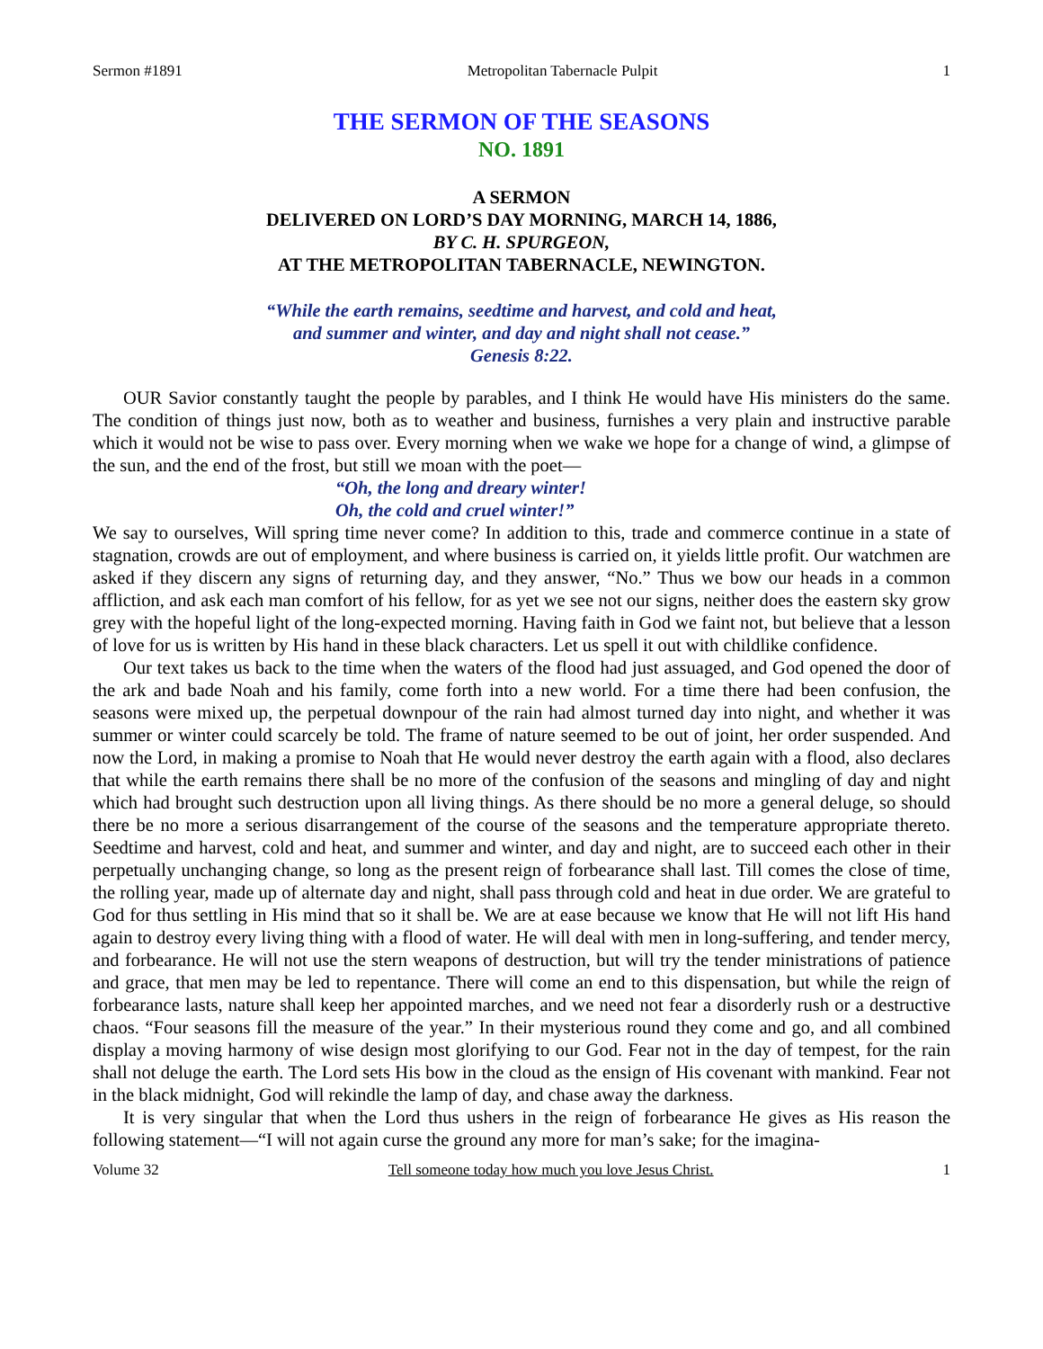Sermon #1891 Metropolitan Tabernacle Pulpit 1
THE SERMON OF THE SEASONS
NO. 1891
A SERMON
DELIVERED ON LORD’S DAY MORNING, MARCH 14, 1886,
BY C. H. SPURGEON,
AT THE METROPOLITAN TABERNACLE, NEWINGTON.
“While the earth remains, seedtime and harvest, and cold and heat,
and summer and winter, and day and night shall not cease.”
Genesis 8:22.
OUR Savior constantly taught the people by parables, and I think He would have His ministers do the same. The condition of things just now, both as to weather and business, furnishes a very plain and instructive parable which it would not be wise to pass over. Every morning when we wake we hope for a change of wind, a glimpse of the sun, and the end of the frost, but still we moan with the poet—
“Oh, the long and dreary winter!
Oh, the cold and cruel winter!”
We say to ourselves, Will spring time never come? In addition to this, trade and commerce continue in a state of stagnation, crowds are out of employment, and where business is carried on, it yields little profit. Our watchmen are asked if they discern any signs of returning day, and they answer, “No.” Thus we bow our heads in a common affliction, and ask each man comfort of his fellow, for as yet we see not our signs, neither does the eastern sky grow grey with the hopeful light of the long-expected morning. Having faith in God we faint not, but believe that a lesson of love for us is written by His hand in these black characters. Let us spell it out with childlike confidence.
Our text takes us back to the time when the waters of the flood had just assuaged, and God opened the door of the ark and bade Noah and his family, come forth into a new world. For a time there had been confusion, the seasons were mixed up, the perpetual downpour of the rain had almost turned day into night, and whether it was summer or winter could scarcely be told. The frame of nature seemed to be out of joint, her order suspended. And now the Lord, in making a promise to Noah that He would never destroy the earth again with a flood, also declares that while the earth remains there shall be no more of the confusion of the seasons and mingling of day and night which had brought such destruction upon all living things. As there should be no more a general deluge, so should there be no more a serious disarrangement of the course of the seasons and the temperature appropriate thereto. Seedtime and harvest, cold and heat, and summer and winter, and day and night, are to succeed each other in their perpetually unchanging change, so long as the present reign of forbearance shall last. Till comes the close of time, the rolling year, made up of alternate day and night, shall pass through cold and heat in due order. We are grateful to God for thus settling in His mind that so it shall be. We are at ease because we know that He will not lift His hand again to destroy every living thing with a flood of water. He will deal with men in long-suffering, and tender mercy, and forbearance. He will not use the stern weapons of destruction, but will try the tender ministrations of patience and grace, that men may be led to repentance. There will come an end to this dispensation, but while the reign of forbearance lasts, nature shall keep her appointed marches, and we need not fear a disorderly rush or a destructive chaos. “Four seasons fill the measure of the year.” In their mysterious round they come and go, and all combined display a moving harmony of wise design most glorifying to our God. Fear not in the day of tempest, for the rain shall not deluge the earth. The Lord sets His bow in the cloud as the ensign of His covenant with mankind. Fear not in the black midnight, God will rekindle the lamp of day, and chase away the darkness.
It is very singular that when the Lord thus ushers in the reign of forbearance He gives as His reason the following statement—“I will not again curse the ground any more for man’s sake; for the imagina-
Volume 32 Tell someone today how much you love Jesus Christ. 1